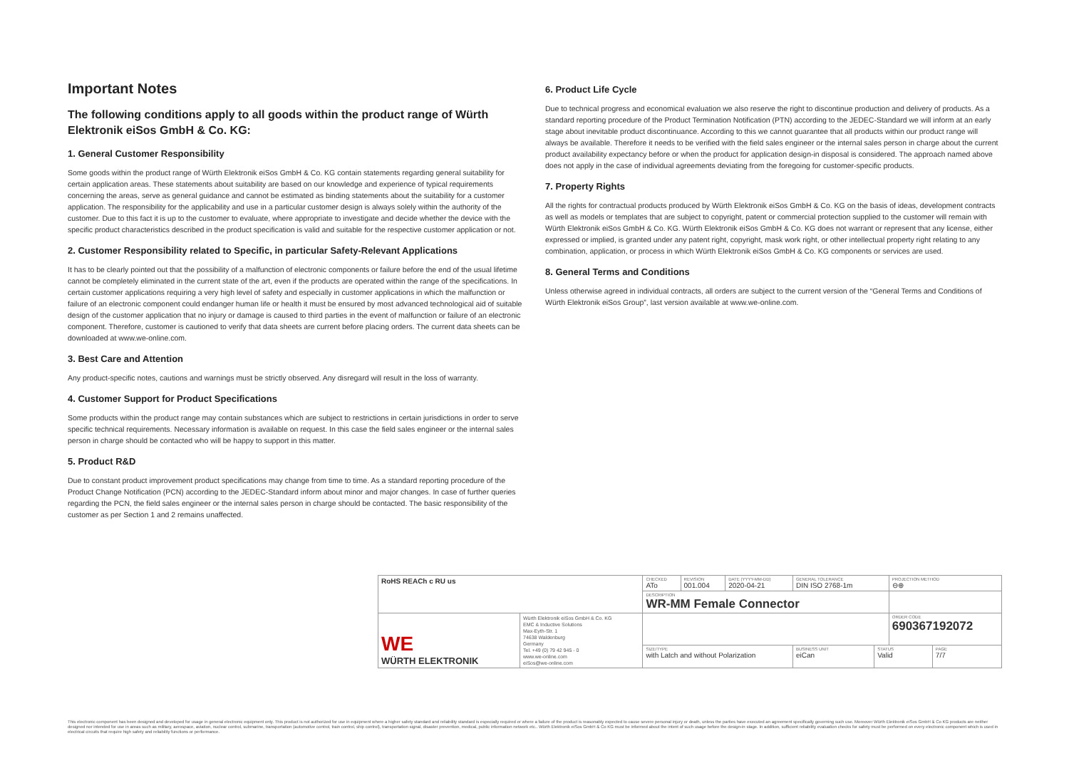Important Notes
The following conditions apply to all goods within the product range of Würth Elektronik eiSos GmbH & Co. KG:
1. General Customer Responsibility
Some goods within the product range of Würth Elektronik eiSos GmbH & Co. KG contain statements regarding general suitability for certain application areas. These statements about suitability are based on our knowledge and experience of typical requirements concerning the areas, serve as general guidance and cannot be estimated as binding statements about the suitability for a customer application. The responsibility for the applicability and use in a particular customer design is always solely within the authority of the customer. Due to this fact it is up to the customer to evaluate, where appropriate to investigate and decide whether the device with the specific product characteristics described in the product specification is valid and suitable for the respective customer application or not.
2. Customer Responsibility related to Specific, in particular Safety-Relevant Applications
It has to be clearly pointed out that the possibility of a malfunction of electronic components or failure before the end of the usual lifetime cannot be completely eliminated in the current state of the art, even if the products are operated within the range of the specifications. In certain customer applications requiring a very high level of safety and especially in customer applications in which the malfunction or failure of an electronic component could endanger human life or health it must be ensured by most advanced technological aid of suitable design of the customer application that no injury or damage is caused to third parties in the event of malfunction or failure of an electronic component. Therefore, customer is cautioned to verify that data sheets are current before placing orders. The current data sheets can be downloaded at www.we-online.com.
3. Best Care and Attention
Any product-specific notes, cautions and warnings must be strictly observed. Any disregard will result in the loss of warranty.
4. Customer Support for Product Specifications
Some products within the product range may contain substances which are subject to restrictions in certain jurisdictions in order to serve specific technical requirements. Necessary information is available on request. In this case the field sales engineer or the internal sales person in charge should be contacted who will be happy to support in this matter.
5. Product R&D
Due to constant product improvement product specifications may change from time to time. As a standard reporting procedure of the Product Change Notification (PCN) according to the JEDEC-Standard inform about minor and major changes. In case of further queries regarding the PCN, the field sales engineer or the internal sales person in charge should be contacted. The basic responsibility of the customer as per Section 1 and 2 remains unaffected.
6. Product Life Cycle
Due to technical progress and economical evaluation we also reserve the right to discontinue production and delivery of products. As a standard reporting procedure of the Product Termination Notification (PTN) according to the JEDEC-Standard we will inform at an early stage about inevitable product discontinuance. According to this we cannot guarantee that all products within our product range will always be available. Therefore it needs to be verified with the field sales engineer or the internal sales person in charge about the current product availability expectancy before or when the product for application design-in disposal is considered. The approach named above does not apply in the case of individual agreements deviating from the foregoing for customer-specific products.
7. Property Rights
All the rights for contractual products produced by Würth Elektronik eiSos GmbH & Co. KG on the basis of ideas, development contracts as well as models or templates that are subject to copyright, patent or commercial protection supplied to the customer will remain with Würth Elektronik eiSos GmbH & Co. KG. Würth Elektronik eiSos GmbH & Co. KG does not warrant or represent that any license, either expressed or implied, is granted under any patent right, copyright, mask work right, or other intellectual property right relating to any combination, application, or process in which Würth Elektronik eiSos GmbH & Co. KG components or services are used.
8. General Terms and Conditions
Unless otherwise agreed in individual contracts, all orders are subject to the current version of the “General Terms and Conditions of Würth Elektronik eiSos Group”, last version available at www.we-online.com.
| RoHS REACh c RU us | | CHECKED ATo | REVISION 001.004 | DATE (YYYY-MM-DD) 2020-04-21 | GENERAL TOLERANCE DIN ISO 2768-1m | | PROJECTION METHOD ⊖⊕ | |
| | | DESCRIPTION WR-MM Female Connector | | | | | | |
| WE WÜRTH ELEKTRONIK | Würth Elektronik eiSos GmbH & Co. KG EMC & Inductive Solutions Max-Eyth-Str. 1 74638 Waldenburg Germany Tel. +49 (0) 79 42 945 - 0 www.we-online.com eiSos@we-online.com | | | | | | ORDER CODE 690367192072 | |
| | | SIZE/TYPE with Latch and without Polarization | | | BUSINESS UNIT eiCan | STATUS Valid | | PAGE 7/7 |
This electronic component has been designed and developed for usage in general electronic equipment only. This product is not authorized for use in equipment where a higher safety standard and reliability standard is especially required or where a failure of the product is reasonably expected to cause severe personal injury or death, unless the parties have executed an agreement specifically governing such use. Moreover Würth Elektronik eiSos GmbH & Co KG products are neither designed nor intended for use in areas such as military, aerospace, aviation, nuclear control, submarine, transportation (automotive control, train control, ship control), transportation signal, disaster prevention, medical, public information network etc.. Würth Elektronik eiSos GmbH & Co KG must be informed about the intent of such usage before the design-in stage. In addition, sufficient reliability evaluation checks for safety must be performed on every electronic component which is used in electrical circuits that require high safety and reliability functions or performance.